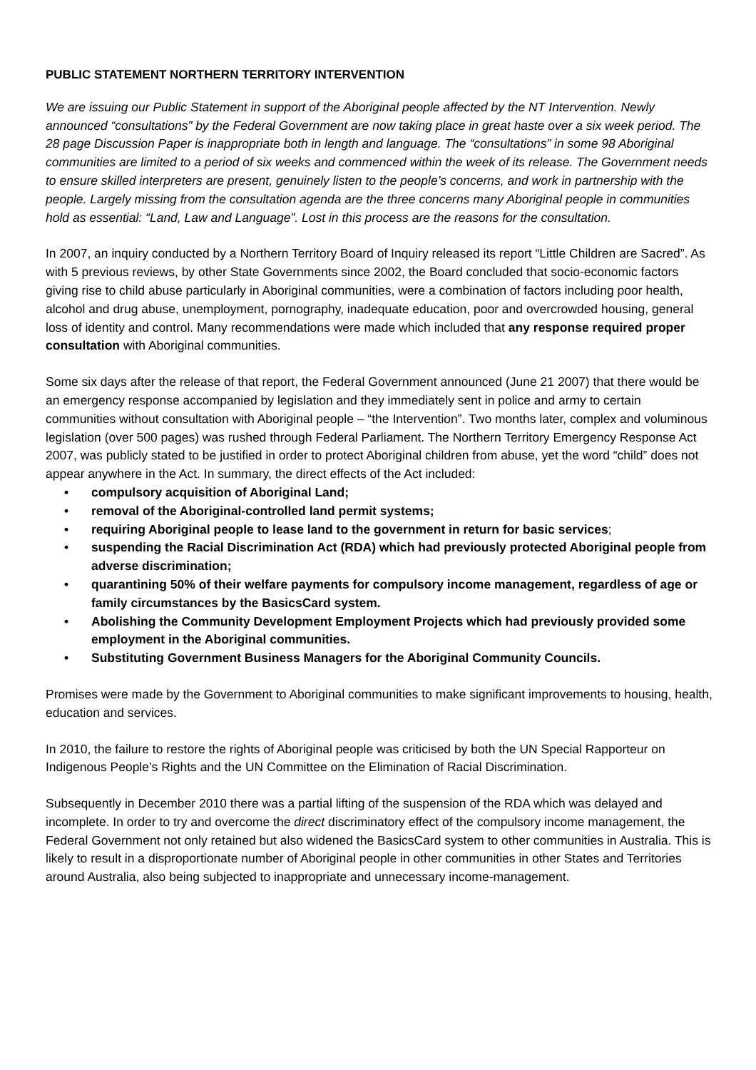PUBLIC STATEMENT NORTHERN TERRITORY INTERVENTION
We are issuing our Public Statement in support of the Aboriginal people affected by the NT Intervention. Newly announced “consultations” by the Federal Government are now taking place in great haste over a six week period. The 28 page Discussion Paper is inappropriate both in length and language. The “consultations” in some 98 Aboriginal communities are limited to a period of six weeks and commenced within the week of its release. The Government needs to ensure skilled interpreters are present, genuinely listen to the people’s concerns, and work in partnership with the people. Largely missing from the consultation agenda are the three concerns many Aboriginal people in communities hold as essential: “Land, Law and Language”. Lost in this process are the reasons for the consultation.
In 2007, an inquiry conducted by a Northern Territory Board of Inquiry released its report “Little Children are Sacred”. As with 5 previous reviews, by other State Governments since 2002, the Board concluded that socio-economic factors giving rise to child abuse particularly in Aboriginal communities, were a combination of factors including poor health, alcohol and drug abuse, unemployment, pornography, inadequate education, poor and overcrowded housing, general loss of identity and control. Many recommendations were made which included that any response required proper consultation with Aboriginal communities.
Some six days after the release of that report, the Federal Government announced (June 21 2007) that there would be an emergency response accompanied by legislation and they immediately sent in police and army to certain communities without consultation with Aboriginal people – “the Intervention”. Two months later, complex and voluminous legislation (over 500 pages) was rushed through Federal Parliament. The Northern Territory Emergency Response Act 2007, was publicly stated to be justified in order to protect Aboriginal children from abuse, yet the word “child” does not appear anywhere in the Act. In summary, the direct effects of the Act included:
• compulsory acquisition of Aboriginal Land;
• removal of the Aboriginal-controlled land permit systems;
• requiring Aboriginal people to lease land to the government in return for basic services;
• suspending the Racial Discrimination Act (RDA) which had previously protected Aboriginal people from adverse discrimination;
• quarantining 50% of their welfare payments for compulsory income management, regardless of age or family circumstances by the BasicsCard system.
• Abolishing the Community Development Employment Projects which had previously provided some employment in the Aboriginal communities.
• Substituting Government Business Managers for the Aboriginal Community Councils.
Promises were made by the Government to Aboriginal communities to make significant improvements to housing, health, education and services.
In 2010, the failure to restore the rights of Aboriginal people was criticised by both the UN Special Rapporteur on Indigenous People’s Rights and the UN Committee on the Elimination of Racial Discrimination.
Subsequently in December 2010 there was a partial lifting of the suspension of the RDA which was delayed and incomplete. In order to try and overcome the direct discriminatory effect of the compulsory income management, the Federal Government not only retained but also widened the BasicsCard system to other communities in Australia. This is likely to result in a disproportionate number of Aboriginal people in other communities in other States and Territories around Australia, also being subjected to inappropriate and unnecessary income-management.